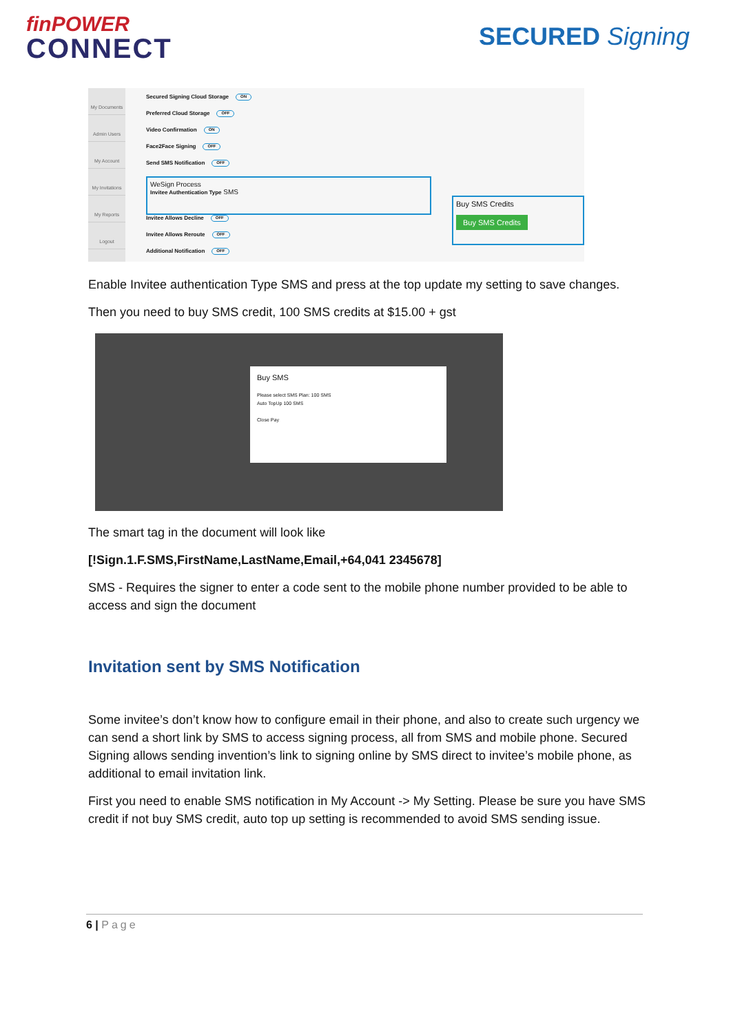finPOWER
CONNECT
SECURED Signing
My Documents
Admin Users
My Account
My Invitations
My Reports
Logout
Secured Signing Cloud Storage ON
Preferred Cloud Storage OFF
Video Confirmation ON
Face2Face Signing OFF
Send SMS Notification OFF
WeSign Process
Invitee Authentication Type SMS
Invitee Allows Decline OFF
Invitee Allows Reroute OFF
Additional Notification OFF
Buy SMS Credits
Buy SMS Credits
Enable Invitee authentication Type SMS and press at the top update my setting to save changes.
Then you need to buy SMS credit, 100 SMS credits at $15.00 + gst
Buy SMS
Please select SMS Plan: 100 SMS
Auto TopUp 100 SMS
Close Pay
The smart tag in the document will look like
[!Sign.1.F.SMS,FirstName,LastName,Email,+64,041 2345678]
SMS - Requires the signer to enter a code sent to the mobile phone number provided to be able to access and sign the document
Invitation sent by SMS Notification
Some invitee’s don’t know how to configure email in their phone, and also to create such urgency we can send a short link by SMS to access signing process, all from SMS and mobile phone. Secured Signing allows sending invention’s link to signing online by SMS direct to invitee’s mobile phone, as additional to email invitation link.
First you need to enable SMS notification in My Account -> My Setting. Please be sure you have SMS credit if not buy SMS credit, auto top up setting is recommended to avoid SMS sending issue.
6 | Page